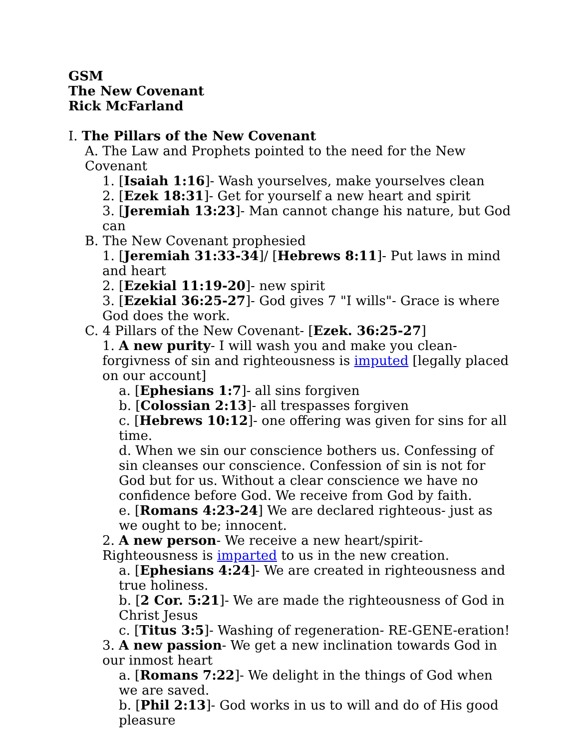GSM
The New Covenant
Rick McFarland
I. The Pillars of the New Covenant
A. The Law and Prophets pointed to the need for the New Covenant
1. [Isaiah 1:16]- Wash yourselves, make yourselves clean
2. [Ezek 18:31]- Get for yourself a new heart and spirit
3. [Jeremiah 13:23]- Man cannot change his nature, but God can
B. The New Covenant prophesied
1. [Jeremiah 31:33-34]/ [Hebrews 8:11]- Put laws in mind and heart
2. [Ezekial 11:19-20]- new spirit
3. [Ezekial 36:25-27]- God gives 7 "I wills"- Grace is where God does the work.
C. 4 Pillars of the New Covenant- [Ezek. 36:25-27]
1. A new purity- I will wash you and make you clean- forgivness of sin and righteousness is imputed [legally placed on our account]
a. [Ephesians 1:7]- all sins forgiven
b. [Colossian 2:13]- all trespasses forgiven
c. [Hebrews 10:12]- one offering was given for sins for all time.
d. When we sin our conscience bothers us. Confessing of sin cleanses our conscience. Confession of sin is not for God but for us. Without a clear conscience we have no confidence before God. We receive from God by faith.
e. [Romans 4:23-24] We are declared righteous- just as we ought to be; innocent.
2. A new person- We receive a new heart/spirit- Righteousness is imparted to us in the new creation.
a. [Ephesians 4:24]- We are created in righteousness and true holiness.
b. [2 Cor. 5:21]- We are made the righteousness of God in Christ Jesus
c. [Titus 3:5]- Washing of regeneration- RE-GENE-eration!
3. A new passion- We get a new inclination towards God in our inmost heart
a. [Romans 7:22]- We delight in the things of God when we are saved.
b. [Phil 2:13]- God works in us to will and do of His good pleasure